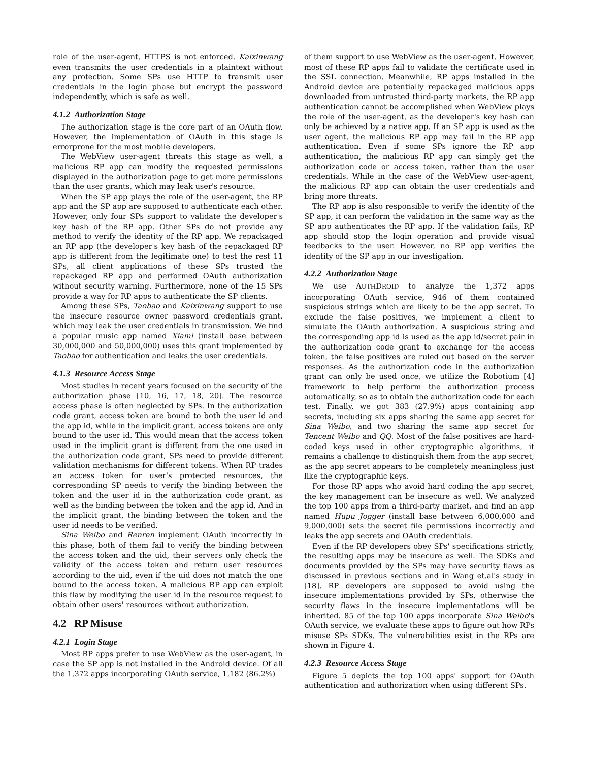role of the user-agent, HTTPS is not enforced. Kaixinwang even transmits the user credentials in a plaintext without any protection. Some SPs use HTTP to transmit user credentials in the login phase but encrypt the password independently, which is safe as well.
4.1.2 Authorization Stage
The authorization stage is the core part of an OAuth flow. However, the implementation of OAuth in this stage is errorprone for the most mobile developers.
The WebView user-agent threats this stage as well, a malicious RP app can modify the requested permissions displayed in the authorization page to get more permissions than the user grants, which may leak user's resource.
When the SP app plays the role of the user-agent, the RP app and the SP app are supposed to authenticate each other. However, only four SPs support to validate the developer's key hash of the RP app. Other SPs do not provide any method to verify the identity of the RP app. We repackaged an RP app (the developer's key hash of the repackaged RP app is different from the legitimate one) to test the rest 11 SPs, all client applications of these SPs trusted the repackaged RP app and performed OAuth authorization without security warning. Furthermore, none of the 15 SPs provide a way for RP apps to authenticate the SP clients.
Among these SPs, Taobao and Kaixinwang support to use the insecure resource owner password credentials grant, which may leak the user credentials in transmission. We find a popular music app named Xiami (install base between 30,000,000 and 50,000,000) uses this grant implemented by Taobao for authentication and leaks the user credentials.
4.1.3 Resource Access Stage
Most studies in recent years focused on the security of the authorization phase [10, 16, 17, 18, 20]. The resource access phase is often neglected by SPs. In the authorization code grant, access token are bound to both the user id and the app id, while in the implicit grant, access tokens are only bound to the user id. This would mean that the access token used in the implicit grant is different from the one used in the authorization code grant, SPs need to provide different validation mechanisms for different tokens. When RP trades an access token for user's protected resources, the corresponding SP needs to verify the binding between the token and the user id in the authorization code grant, as well as the binding between the token and the app id. And in the implicit grant, the binding between the token and the user id needs to be verified.
Sina Weibo and Renren implement OAuth incorrectly in this phase, both of them fail to verify the binding between the access token and the uid, their servers only check the validity of the access token and return user resources according to the uid, even if the uid does not match the one bound to the access token. A malicious RP app can exploit this flaw by modifying the user id in the resource request to obtain other users' resources without authorization.
4.2 RP Misuse
4.2.1 Login Stage
Most RP apps prefer to use WebView as the user-agent, in case the SP app is not installed in the Android device. Of all the 1,372 apps incorporating OAuth service, 1,182 (86.2%)
of them support to use WebView as the user-agent. However, most of these RP apps fail to validate the certificate used in the SSL connection. Meanwhile, RP apps installed in the Android device are potentially repackaged malicious apps downloaded from untrusted third-party markets, the RP app authentication cannot be accomplished when WebView plays the role of the user-agent, as the developer's key hash can only be achieved by a native app. If an SP app is used as the user agent, the malicious RP app may fail in the RP app authentication. Even if some SPs ignore the RP app authentication, the malicious RP app can simply get the authorization code or access token, rather than the user credentials. While in the case of the WebView user-agent, the malicious RP app can obtain the user credentials and bring more threats.
The RP app is also responsible to verify the identity of the SP app, it can perform the validation in the same way as the SP app authenticates the RP app. If the validation fails, RP app should stop the login operation and provide visual feedbacks to the user. However, no RP app verifies the identity of the SP app in our investigation.
4.2.2 Authorization Stage
We use AUTHDROID to analyze the 1,372 apps incorporating OAuth service, 946 of them contained suspicious strings which are likely to be the app secret. To exclude the false positives, we implement a client to simulate the OAuth authorization. A suspicious string and the corresponding app id is used as the app id/secret pair in the authorization code grant to exchange for the access token, the false positives are ruled out based on the server responses. As the authorization code in the authorization grant can only be used once, we utilize the Robotium [4] framework to help perform the authorization process automatically, so as to obtain the authorization code for each test. Finally, we got 383 (27.9%) apps containing app secrets, including six apps sharing the same app secret for Sina Weibo, and two sharing the same app secret for Tencent Weibo and QQ. Most of the false positives are hard-coded keys used in other cryptographic algorithms, it remains a challenge to distinguish them from the app secret, as the app secret appears to be completely meaningless just like the cryptographic keys.
For those RP apps who avoid hard coding the app secret, the key management can be insecure as well. We analyzed the top 100 apps from a third-party market, and find an app named Hupu Jogger (install base between 6,000,000 and 9,000,000) sets the secret file permissions incorrectly and leaks the app secrets and OAuth credentials.
Even if the RP developers obey SPs' specifications strictly, the resulting apps may be insecure as well. The SDKs and documents provided by the SPs may have security flaws as discussed in previous sections and in Wang et.al's study in [18]. RP developers are supposed to avoid using the insecure implementations provided by SPs, otherwise the security flaws in the insecure implementations will be inherited. 85 of the top 100 apps incorporate Sina Weibo's OAuth service, we evaluate these apps to figure out how RPs misuse SPs SDKs. The vulnerabilities exist in the RPs are shown in Figure 4.
4.2.3 Resource Access Stage
Figure 5 depicts the top 100 apps' support for OAuth authentication and authorization when using different SPs.